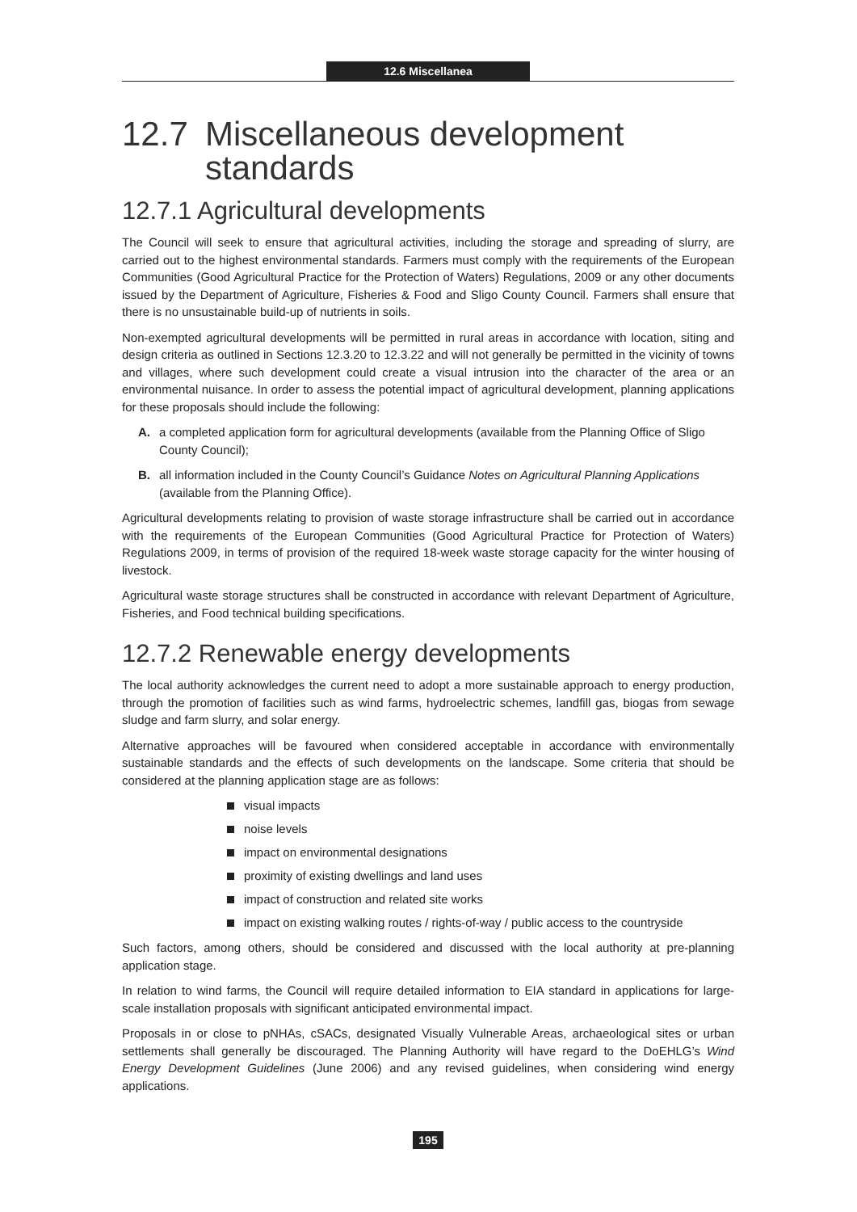12.6 Miscellanea
12.7 Miscellaneous development standards
12.7.1 Agricultural developments
The Council will seek to ensure that agricultural activities, including the storage and spreading of slurry, are carried out to the highest environmental standards. Farmers must comply with the requirements of the European Communities (Good Agricultural Practice for the Protection of Waters) Regulations, 2009 or any other documents issued by the Department of Agriculture, Fisheries & Food and Sligo County Council. Farmers shall ensure that there is no unsustainable build-up of nutrients in soils.
Non-exempted agricultural developments will be permitted in rural areas in accordance with location, siting and design criteria as outlined in Sections 12.3.20 to 12.3.22 and will not generally be permitted in the vicinity of towns and villages, where such development could create a visual intrusion into the character of the area or an environmental nuisance. In order to assess the potential impact of agricultural development, planning applications for these proposals should include the following:
A. a completed application form for agricultural developments (available from the Planning Office of Sligo County Council);
B. all information included in the County Council’s Guidance Notes on Agricultural Planning Applications (available from the Planning Office).
Agricultural developments relating to provision of waste storage infrastructure shall be carried out in accordance with the requirements of the European Communities (Good Agricultural Practice for Protection of Waters) Regulations 2009, in terms of provision of the required 18-week waste storage capacity for the winter housing of livestock.
Agricultural waste storage structures shall be constructed in accordance with relevant Department of Agriculture, Fisheries, and Food technical building specifications.
12.7.2 Renewable energy developments
The local authority acknowledges the current need to adopt a more sustainable approach to energy production, through the promotion of facilities such as wind farms, hydroelectric schemes, landfill gas, biogas from sewage sludge and farm slurry, and solar energy.
Alternative approaches will be favoured when considered acceptable in accordance with environmentally sustainable standards and the effects of such developments on the landscape. Some criteria that should be considered at the planning application stage are as follows:
visual impacts
noise levels
impact on environmental designations
proximity of existing dwellings and land uses
impact of construction and related site works
impact on existing walking routes / rights-of-way / public access to the countryside
Such factors, among others, should be considered and discussed with the local authority at pre-planning application stage.
In relation to wind farms, the Council will require detailed information to EIA standard in applications for large-scale installation proposals with significant anticipated environmental impact.
Proposals in or close to pNHAs, cSACs, designated Visually Vulnerable Areas, archaeological sites or urban settlements shall generally be discouraged. The Planning Authority will have regard to the DoEHLG’s Wind Energy Development Guidelines (June 2006) and any revised guidelines, when considering wind energy applications.
195